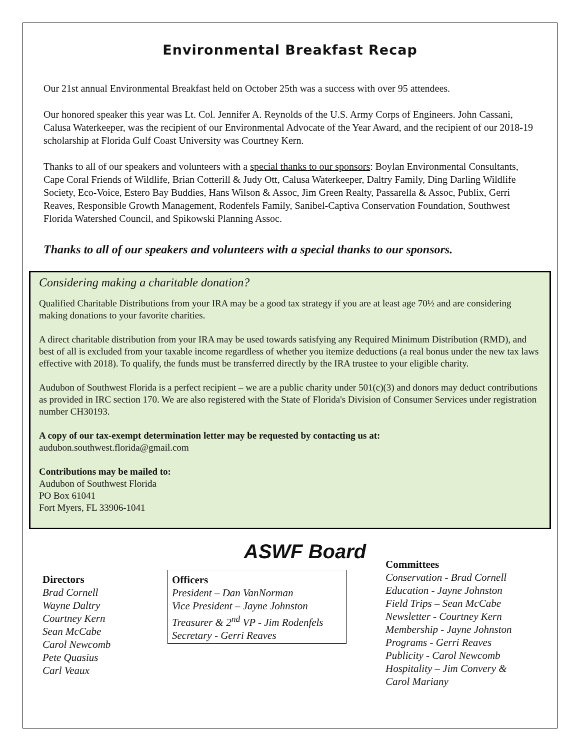Environmental Breakfast Recap
Our 21st annual Environmental Breakfast held on October 25th was a success with over 95 attendees.
Our honored speaker this year was Lt. Col. Jennifer A. Reynolds of the U.S. Army Corps of Engineers. John Cassani, Calusa Waterkeeper, was the recipient of our Environmental Advocate of the Year Award, and the recipient of our 2018-19 scholarship at Florida Gulf Coast University was Courtney Kern.
Thanks to all of our speakers and volunteers with a special thanks to our sponsors: Boylan Environmental Consultants, Cape Coral Friends of Wildlife, Brian Cotterill & Judy Ott, Calusa Waterkeeper, Daltry Family, Ding Darling Wildlife Society, Eco-Voice, Estero Bay Buddies, Hans Wilson & Assoc, Jim Green Realty, Passarella & Assoc, Publix, Gerri Reaves, Responsible Growth Management, Rodenfels Family, Sanibel-Captiva Conservation Foundation, Southwest Florida Watershed Council, and Spikowski Planning Assoc.
Thanks to all of our speakers and volunteers with a special thanks to our sponsors.
Considering making a charitable donation?
Qualified Charitable Distributions from your IRA may be a good tax strategy if you are at least age 70½ and are considering making donations to your favorite charities.
A direct charitable distribution from your IRA may be used towards satisfying any Required Minimum Distribution (RMD), and best of all is excluded from your taxable income regardless of whether you itemize deductions (a real bonus under the new tax laws effective with 2018). To qualify, the funds must be transferred directly by the IRA trustee to your eligible charity.
Audubon of Southwest Florida is a perfect recipient – we are a public charity under 501(c)(3) and donors may deduct contributions as provided in IRC section 170. We are also registered with the State of Florida's Division of Consumer Services under registration number CH30193.
A copy of our tax-exempt determination letter may be requested by contacting us at:
audubon.southwest.florida@gmail.com
Contributions may be mailed to:
Audubon of Southwest Florida
PO Box 61041
Fort Myers, FL 33906-1041
ASWF Board
Directors
Brad Cornell
Wayne Daltry
Courtney Kern
Sean McCabe
Carol Newcomb
Pete Quasius
Carl Veaux
Officers
President – Dan VanNorman
Vice President – Jayne Johnston
Treasurer & 2<sup>nd</sup> VP - Jim Rodenfels
Secretary - Gerri Reaves
Committees
Conservation - Brad Cornell
Education - Jayne Johnston
Field Trips – Sean McCabe
Newsletter - Courtney Kern
Membership - Jayne Johnston
Programs - Gerri Reaves
Publicity - Carol Newcomb
Hospitality – Jim Convery &
Carol Mariany